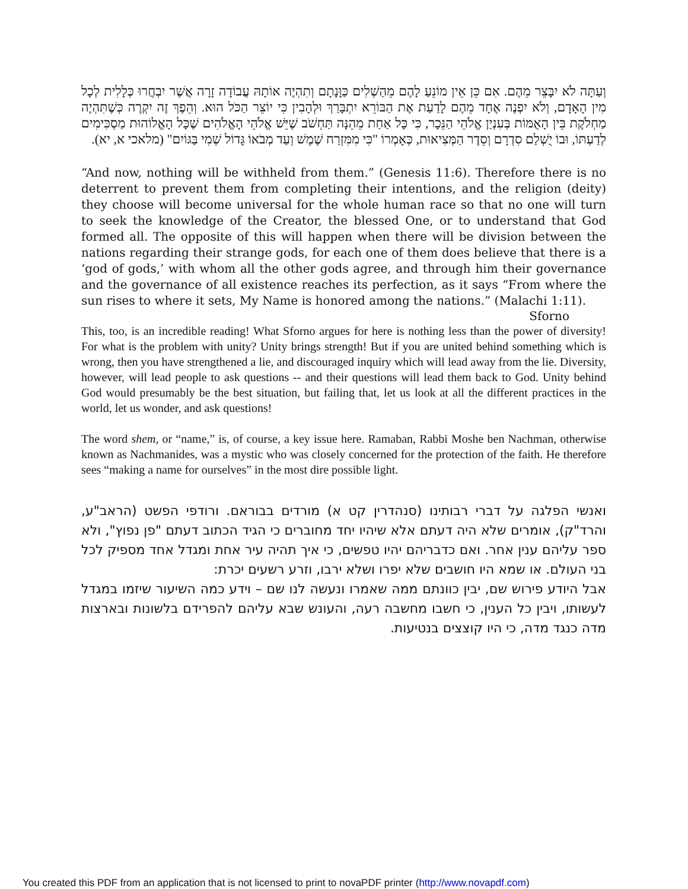וְעַתָּה לֹא יִבָּצֵר מֵהֶם. אִם כֵּן אֵין מוֹנֵעַ לָהֶם מֵהַשְׁלִים כַּוָּנָתָם וְתִהְיֶה אוֹתָהּ עֲבוֹדָה זָרָה אֲשֶׁר יִבְחֲרוּ כְּלָלִית לְכָל מִין הָאָדָם, וְלֹא יִפְנֶה אֶחָד מֵהֶם לָדַעַת אֶת הַבּוֹרֵא יִתְבָּרַךְ וּלְהָבִין כִּי יוֹצֵר הַכֹּל הוּא. וְהֵפֶךְ זֶה יִקְרֶה כְּשֶׁתִּהְיֶה מַחְלֹקֶת בֵּין הָאֻמּוֹת בְּעִנְיַן אֱלֹהֵי הַנֵּכָר, כִּי כָּל אַחַת מֵהֵנָּה תַּחְשֹׁב שֶׁיֵּשׁ אֱלֹהֵי הָאֱלֹהִים שֶׁכָּל הָאֱלוֹהוּת מַסְכִּימִים לְדַעְתּוֹ, וּבוֹ יֻשְׁלַם סִדְרָם וְסֵדֶר הַמְּצִיאוּת, כְּאָמְרוֹ "כִּי מִמִּזְרַח שֶׁמֶשׁ וְעַד מְבֹאוֹ גָּדוֹל שְׁמִי בַּגּוֹיִם" (מלאכי א, יא).
“And now, nothing will be withheld from them.” (Genesis 11:6). Therefore there is no deterrent to prevent them from completing their intentions, and the religion (deity) they choose will become universal for the whole human race so that no one will turn to seek the knowledge of the Creator, the blessed One, or to understand that God formed all. The opposite of this will happen when there will be division between the nations regarding their strange gods, for each one of them does believe that there is a ‘god of gods,’ with whom all the other gods agree, and through him their governance and the governance of all existence reaches its perfection, as it says “From where the sun rises to where it sets, My Name is honored among the nations.” (Malachi 1:11).
Sforno
This, too, is an incredible reading! What Sforno argues for here is nothing less than the power of diversity! For what is the problem with unity? Unity brings strength! But if you are united behind something which is wrong, then you have strengthened a lie, and discouraged inquiry which will lead away from the lie. Diversity, however, will lead people to ask questions -- and their questions will lead them back to God. Unity behind God would presumably be the best situation, but failing that, let us look at all the different practices in the world, let us wonder, and ask questions!
The word shem, or “name,” is, of course, a key issue here. Ramaban, Rabbi Moshe ben Nachman, otherwise known as Nachmanides, was a mystic who was closely concerned for the protection of the faith. He therefore sees “making a name for ourselves” in the most dire possible light.
ואנשי הפלגה על דברי רבותינו (סנהדרין קט א) מורדים בבוראם. ורודפי הפשט (הראב"ע, והרד"ק), אומרים שלא היה דעתם אלא שיהיו יחד מחוברים כי הגיד הכתוב דעתם "פן נפוץ", ולא ספר עליהם ענין אחר. ואם כדבריהם יהיו טפשים, כי איך תהיה עיר אחת ומגדל אחד מספיק לכל בני העולם. או שמא היו חושבים שלא יפרו ושלא ירבו, וזרע רשעים יכרת:
אבל היודע פירוש שם, יבין כוונתם ממה שאמרו ונעשה לנו שם – וידע כמה השיעור שיזמו במגדל לעשותו, ויבין כל הענין, כי חשבו מחשבה רעה, והעונש שבא עליהם להפרידם בלשונות ובארצות מדה כנגד מדה, כי היו קוצצים בנטיעות.
You created this PDF from an application that is not licensed to print to novaPDF printer (http://www.novapdf.com)